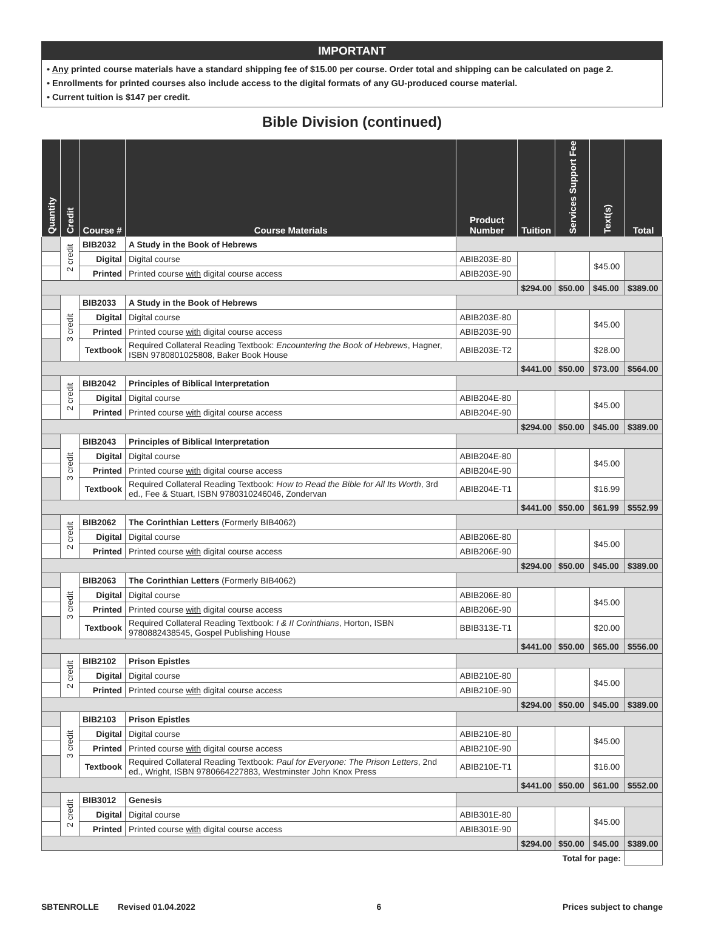IMPORTANT
• Any printed course materials have a standard shipping fee of $15.00 per course. Order total and shipping can be calculated on page 2.
• Enrollments for printed courses also include access to the digital formats of any GU-produced course material.
• Current tuition is $147 per credit.
Bible Division (continued)
| Quantity | Credit | Course # | Course Materials | Product Number | Tuition | Services Support Fee | Text(s) | Total |
| --- | --- | --- | --- | --- | --- | --- | --- | --- |
| | 2 credit | BIB2032 | A Study in the Book of Hebrews | | | | | |
| | | Digital | Digital course | ABIB203E-80 | | | $45.00 | |
| | | Printed | Printed course with digital course access | ABIB203E-90 | | | | |
| | | | | | $294.00 | $50.00 | $45.00 | $389.00 |
| | 3 credit | BIB2033 | A Study in the Book of Hebrews | | | | | |
| | | Digital | Digital course | ABIB203E-80 | | | $45.00 | |
| | | Printed | Printed course with digital course access | ABIB203E-90 | | | | |
| | | Textbook | Required Collateral Reading Textbook: Encountering the Book of Hebrews , Hagner, ISBN 9780801025808, Baker Book House | ABIB203E-T2 | | | $28.00 | |
| | | | | | $441.00 | $50.00 | $73.00 | $564.00 |
| | 2 credit | BIB2042 | Principles of Biblical Interpretation | | | | | |
| | | Digital | Digital course | ABIB204E-80 | | | $45.00 | |
| | | Printed | Printed course with digital course access | ABIB204E-90 | | | | |
| | | | | | $294.00 | $50.00 | $45.00 | $389.00 |
| | 3 credit | BIB2043 | Principles of Biblical Interpretation | | | | | |
| | | Digital | Digital course | ABIB204E-80 | | | $45.00 | |
| | | Printed | Printed course with digital course access | ABIB204E-90 | | | | |
| | | Textbook | Required Collateral Reading Textbook: How to Read the Bible for All Its Worth , 3rd ed., Fee & Stuart, ISBN 9780310246046, Zondervan | ABIB204E-T1 | | | $16.99 | |
| | | | | | $441.00 | $50.00 | $61.99 | $552.99 |
| | 2 credit | BIB2062 | The Corinthian Letters (Formerly BIB4062) | | | | | |
| | | Digital | Digital course | ABIB206E-80 | | | $45.00 | |
| | | Printed | Printed course with digital course access | ABIB206E-90 | | | | |
| | | | | | $294.00 | $50.00 | $45.00 | $389.00 |
| | 3 credit | BIB2063 | The Corinthian Letters (Formerly BIB4062) | | | | | |
| | | Digital | Digital course | ABIB206E-80 | | | $45.00 | |
| | | Printed | Printed course with digital course access | ABIB206E-90 | | | | |
| | | Textbook | Required Collateral Reading Textbook: I & II Corinthians , Horton, ISBN 9780882438545, Gospel Publishing House | BBIB313E-T1 | | | $20.00 | |
| | | | | | $441.00 | $50.00 | $65.00 | $556.00 |
| | 2 credit | BIB2102 | Prison Epistles | | | | | |
| | | Digital | Digital course | ABIB210E-80 | | | $45.00 | |
| | | Printed | Printed course with digital course access | ABIB210E-90 | | | | |
| | | | | | $294.00 | $50.00 | $45.00 | $389.00 |
| | 3 credit | BIB2103 | Prison Epistles | | | | | |
| | | Digital | Digital course | ABIB210E-80 | | | $45.00 | |
| | | Printed | Printed course with digital course access | ABIB210E-90 | | | | |
| | | Textbook | Required Collateral Reading Textbook: Paul for Everyone: The Prison Letters , 2nd ed., Wright, ISBN 9780664227883, Westminster John Knox Press | ABIB210E-T1 | | | $16.00 | |
| | | | | | $441.00 | $50.00 | $61.00 | $552.00 |
| | 2 credit | BIB3012 | Genesis | | | | | |
| | | Digital | Digital course | ABIB301E-80 | | | $45.00 | |
| | | Printed | Printed course with digital course access | ABIB301E-90 | | | | |
| | | | | | $294.00 | $50.00 | $45.00 | $389.00 |
| Total for page: | | | | | | | | |
SBTENROLLE Revised 01.04.2022 6 Prices subject to change